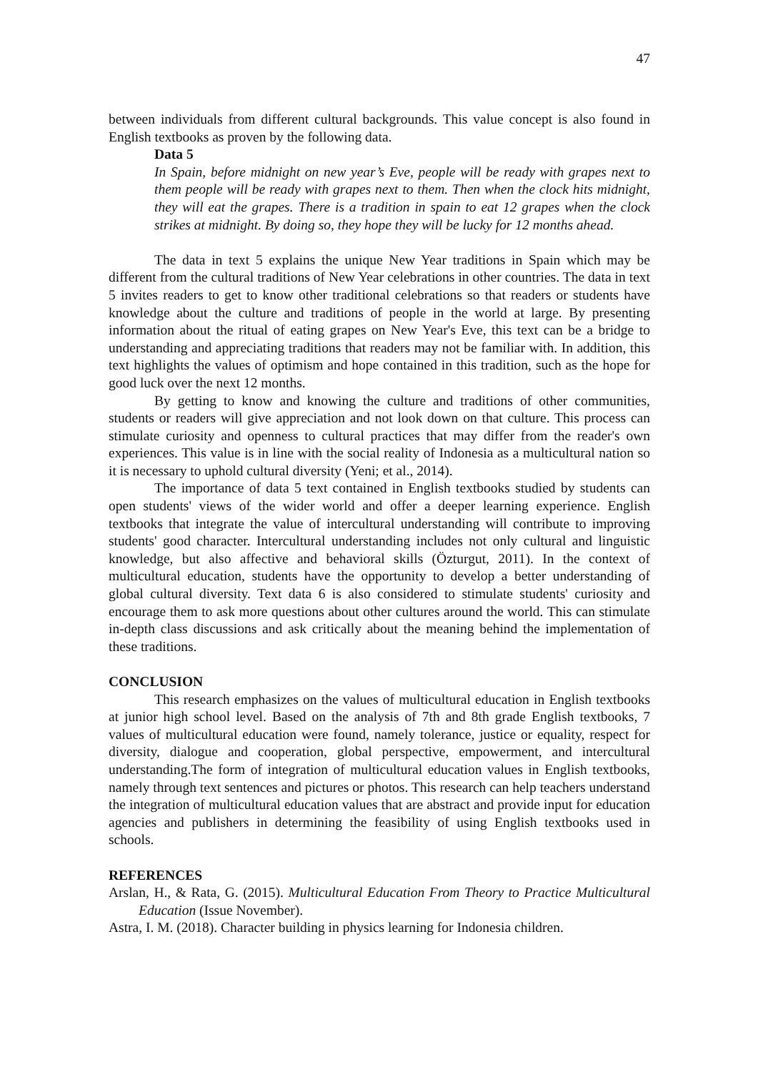47
between individuals from different cultural backgrounds. This value concept is also found in English textbooks as proven by the following data.
Data 5
In Spain, before midnight on new year’s Eve, people will be ready with grapes next to them people will be ready with grapes next to them. Then when the clock hits midnight, they will eat the grapes. There is a tradition in spain to eat 12 grapes when the clock strikes at midnight. By doing so, they hope they will be lucky for 12 months ahead.
The data in text 5 explains the unique New Year traditions in Spain which may be different from the cultural traditions of New Year celebrations in other countries. The data in text 5 invites readers to get to know other traditional celebrations so that readers or students have knowledge about the culture and traditions of people in the world at large. By presenting information about the ritual of eating grapes on New Year's Eve, this text can be a bridge to understanding and appreciating traditions that readers may not be familiar with. In addition, this text highlights the values of optimism and hope contained in this tradition, such as the hope for good luck over the next 12 months.
By getting to know and knowing the culture and traditions of other communities, students or readers will give appreciation and not look down on that culture. This process can stimulate curiosity and openness to cultural practices that may differ from the reader's own experiences. This value is in line with the social reality of Indonesia as a multicultural nation so it is necessary to uphold cultural diversity (Yeni; et al., 2014).
The importance of data 5 text contained in English textbooks studied by students can open students' views of the wider world and offer a deeper learning experience. English textbooks that integrate the value of intercultural understanding will contribute to improving students' good character. Intercultural understanding includes not only cultural and linguistic knowledge, but also affective and behavioral skills (Özturgut, 2011). In the context of multicultural education, students have the opportunity to develop a better understanding of global cultural diversity. Text data 6 is also considered to stimulate students' curiosity and encourage them to ask more questions about other cultures around the world. This can stimulate in-depth class discussions and ask critically about the meaning behind the implementation of these traditions.
CONCLUSION
This research emphasizes on the values of multicultural education in English textbooks at junior high school level. Based on the analysis of 7th and 8th grade English textbooks, 7 values of multicultural education were found, namely tolerance, justice or equality, respect for diversity, dialogue and cooperation, global perspective, empowerment, and intercultural understanding.The form of integration of multicultural education values in English textbooks, namely through text sentences and pictures or photos. This research can help teachers understand the integration of multicultural education values that are abstract and provide input for education agencies and publishers in determining the feasibility of using English textbooks used in schools.
REFERENCES
Arslan, H., & Rata, G. (2015). Multicultural Education From Theory to Practice Multicultural Education (Issue November).
Astra, I. M. (2018). Character building in physics learning for Indonesia children.